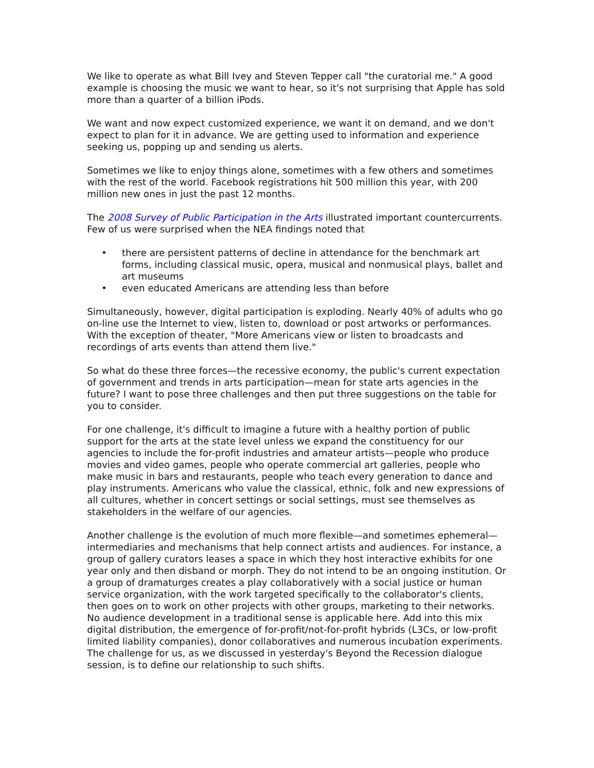We like to operate as what Bill Ivey and Steven Tepper call "the curatorial me." A good example is choosing the music we want to hear, so it's not surprising that Apple has sold more than a quarter of a billion iPods.
We want and now expect customized experience, we want it on demand, and we don't expect to plan for it in advance. We are getting used to information and experience seeking us, popping up and sending us alerts.
Sometimes we like to enjoy things alone, sometimes with a few others and sometimes with the rest of the world. Facebook registrations hit 500 million this year, with 200 million new ones in just the past 12 months.
The 2008 Survey of Public Participation in the Arts illustrated important countercurrents. Few of us were surprised when the NEA findings noted that
• there are persistent patterns of decline in attendance for the benchmark art forms, including classical music, opera, musical and nonmusical plays, ballet and art museums
• even educated Americans are attending less than before
Simultaneously, however, digital participation is exploding. Nearly 40% of adults who go on-line use the Internet to view, listen to, download or post artworks or performances. With the exception of theater, "More Americans view or listen to broadcasts and recordings of arts events than attend them live."
So what do these three forces—the recessive economy, the public's current expectation of government and trends in arts participation—mean for state arts agencies in the future? I want to pose three challenges and then put three suggestions on the table for you to consider.
For one challenge, it's difficult to imagine a future with a healthy portion of public support for the arts at the state level unless we expand the constituency for our agencies to include the for-profit industries and amateur artists—people who produce movies and video games, people who operate commercial art galleries, people who make music in bars and restaurants, people who teach every generation to dance and play instruments. Americans who value the classical, ethnic, folk and new expressions of all cultures, whether in concert settings or social settings, must see themselves as stakeholders in the welfare of our agencies.
Another challenge is the evolution of much more flexible—and sometimes ephemeral—intermediaries and mechanisms that help connect artists and audiences. For instance, a group of gallery curators leases a space in which they host interactive exhibits for one year only and then disband or morph. They do not intend to be an ongoing institution. Or a group of dramaturges creates a play collaboratively with a social justice or human service organization, with the work targeted specifically to the collaborator's clients, then goes on to work on other projects with other groups, marketing to their networks. No audience development in a traditional sense is applicable here. Add into this mix digital distribution, the emergence of for-profit/not-for-profit hybrids (L3Cs, or low-profit limited liability companies), donor collaboratives and numerous incubation experiments. The challenge for us, as we discussed in yesterday's Beyond the Recession dialogue session, is to define our relationship to such shifts.